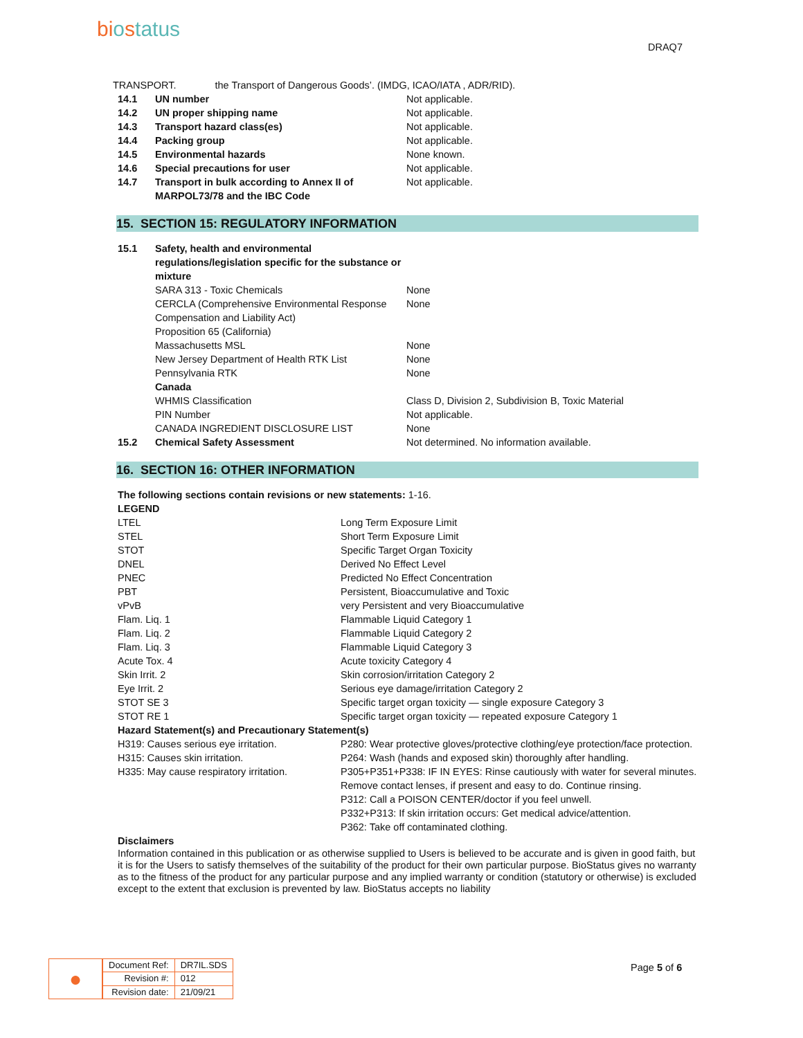biostatus
DRAQ7
| TRANSPORT. | the Transport of Dangerous Goods’. (IMDG, ICAO/IATA , ADR/RID). |
| 14.1 | UN number | Not applicable. |
| 14.2 | UN proper shipping name | Not applicable. |
| 14.3 | Transport hazard class(es) | Not applicable. |
| 14.4 | Packing group | Not applicable. |
| 14.5 | Environmental hazards | None known. |
| 14.6 | Special precautions for user | Not applicable. |
| 14.7 | Transport in bulk according to Annex II of MARPOL73/78 and the IBC Code | Not applicable. |
15. SECTION 15: REGULATORY INFORMATION
| 15.1 | Safety, health and environmental regulations/legislation specific for the substance or mixture | |
| | SARA 313 - Toxic Chemicals | None |
| | CERCLA (Comprehensive Environmental Response Compensation and Liability Act) | None |
| | Proposition 65 (California) | |
| | Massachusetts MSL | None |
| | New Jersey Department of Health RTK List | None |
| | Pennsylvania RTK | None |
| | Canada | |
| | WHMIS Classification | Class D, Division 2, Subdivision B, Toxic Material |
| | PIN Number | Not applicable. |
| | CANADA INGREDIENT DISCLOSURE LIST | None |
| 15.2 | Chemical Safety Assessment | Not determined. No information available. |
16. SECTION 16: OTHER INFORMATION
The following sections contain revisions or new statements: 1-16.
LEGEND
| LTEL | Long Term Exposure Limit |
| STEL | Short Term Exposure Limit |
| STOT | Specific Target Organ Toxicity |
| DNEL | Derived No Effect Level |
| PNEC | Predicted No Effect Concentration |
| PBT | Persistent, Bioaccumulative and Toxic |
| vPvB | very Persistent and very Bioaccumulative |
| Flam. Liq. 1 | Flammable Liquid Category 1 |
| Flam. Liq. 2 | Flammable Liquid Category 2 |
| Flam. Liq. 3 | Flammable Liquid Category 3 |
| Acute Tox. 4 | Acute toxicity Category 4 |
| Skin Irrit. 2 | Skin corrosion/irritation Category 2 |
| Eye Irrit. 2 | Serious eye damage/irritation Category 2 |
| STOT SE 3 | Specific target organ toxicity — single exposure Category 3 |
| STOT RE 1 | Specific target organ toxicity — repeated exposure Category 1 |
| Hazard Statement(s) and Precautionary Statement(s) | |
| H319: Causes serious eye irritation. H315: Causes skin irritation. H335: May cause respiratory irritation. | P280: Wear protective gloves/protective clothing/eye protection/face protection. P264: Wash (hands and exposed skin) thoroughly after handling. P305+P351+P338: IF IN EYES: Rinse cautiously with water for several minutes. Remove contact lenses, if present and easy to do. Continue rinsing. P312: Call a POISON CENTER/doctor if you feel unwell. P332+P313: If skin irritation occurs: Get medical advice/attention. P362: Take off contaminated clothing. |
Disclaimers
Information contained in this publication or as otherwise supplied to Users is believed to be accurate and is given in good faith, but it is for the Users to satisfy themselves of the suitability of the product for their own particular purpose. BioStatus gives no warranty as to the fitness of the product for any particular purpose and any implied warranty or condition (statutory or otherwise) is excluded except to the extent that exclusion is prevented by law. BioStatus accepts no liability
●
| Document Ref: | DR7IL.SDS |
| Revision #: | 012 |
| Revision date: | 21/09/21 |
Page 5 of 6